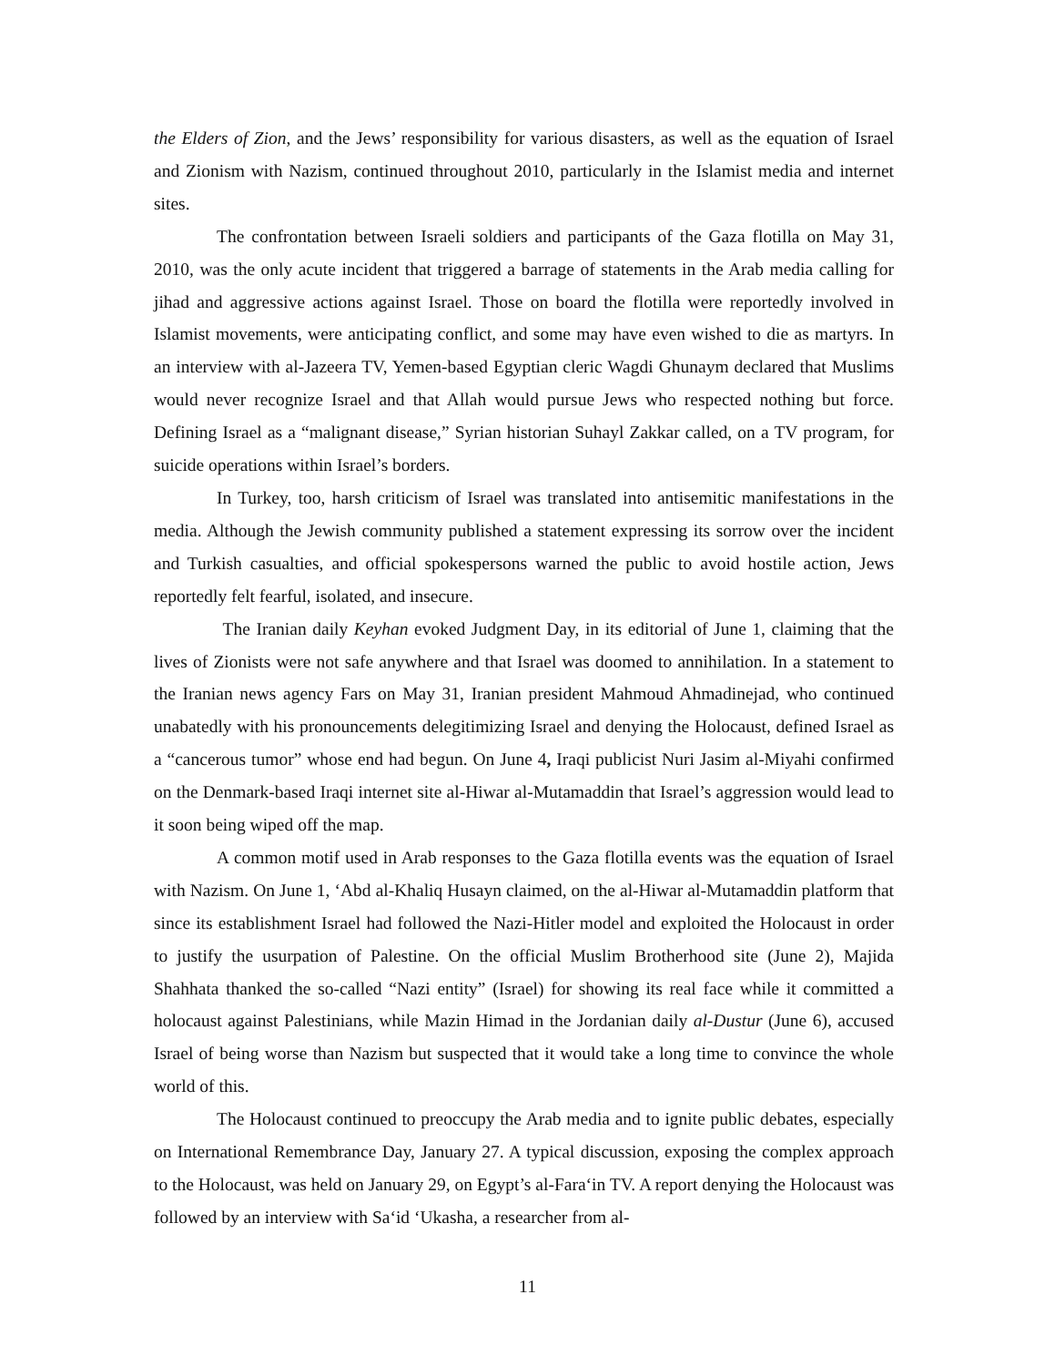the Elders of Zion, and the Jews’ responsibility for various disasters, as well as the equation of Israel and Zionism with Nazism, continued throughout 2010, particularly in the Islamist media and internet sites.
The confrontation between Israeli soldiers and participants of the Gaza flotilla on May 31, 2010, was the only acute incident that triggered a barrage of statements in the Arab media calling for jihad and aggressive actions against Israel. Those on board the flotilla were reportedly involved in Islamist movements, were anticipating conflict, and some may have even wished to die as martyrs. In an interview with al-Jazeera TV, Yemen-based Egyptian cleric Wagdi Ghunaym declared that Muslims would never recognize Israel and that Allah would pursue Jews who respected nothing but force. Defining Israel as a “malignant disease,” Syrian historian Suhayl Zakkar called, on a TV program, for suicide operations within Israel’s borders.
In Turkey, too, harsh criticism of Israel was translated into antisemitic manifestations in the media. Although the Jewish community published a statement expressing its sorrow over the incident and Turkish casualties, and official spokespersons warned the public to avoid hostile action, Jews reportedly felt fearful, isolated, and insecure.
The Iranian daily Keyhan evoked Judgment Day, in its editorial of June 1, claiming that the lives of Zionists were not safe anywhere and that Israel was doomed to annihilation. In a statement to the Iranian news agency Fars on May 31, Iranian president Mahmoud Ahmadinejad, who continued unabatedly with his pronouncements delegitimizing Israel and denying the Holocaust, defined Israel as a “cancerous tumor” whose end had begun. On June 4, Iraqi publicist Nuri Jasim al-Miyahi confirmed on the Denmark-based Iraqi internet site al-Hiwar al-Mutamaddin that Israel’s aggression would lead to it soon being wiped off the map.
A common motif used in Arab responses to the Gaza flotilla events was the equation of Israel with Nazism. On June 1, ‘Abd al-Khaliq Husayn claimed, on the al-Hiwar al-Mutamaddin platform that since its establishment Israel had followed the Nazi-Hitler model and exploited the Holocaust in order to justify the usurpation of Palestine. On the official Muslim Brotherhood site (June 2), Majida Shahhata thanked the so-called “Nazi entity” (Israel) for showing its real face while it committed a holocaust against Palestinians, while Mazin Himad in the Jordanian daily al-Dustur (June 6), accused Israel of being worse than Nazism but suspected that it would take a long time to convince the whole world of this.
The Holocaust continued to preoccupy the Arab media and to ignite public debates, especially on International Remembrance Day, January 27. A typical discussion, exposing the complex approach to the Holocaust, was held on January 29, on Egypt’s al-Fara‘in TV. A report denying the Holocaust was followed by an interview with Sa‘id ‘Ukasha, a researcher from al-
11